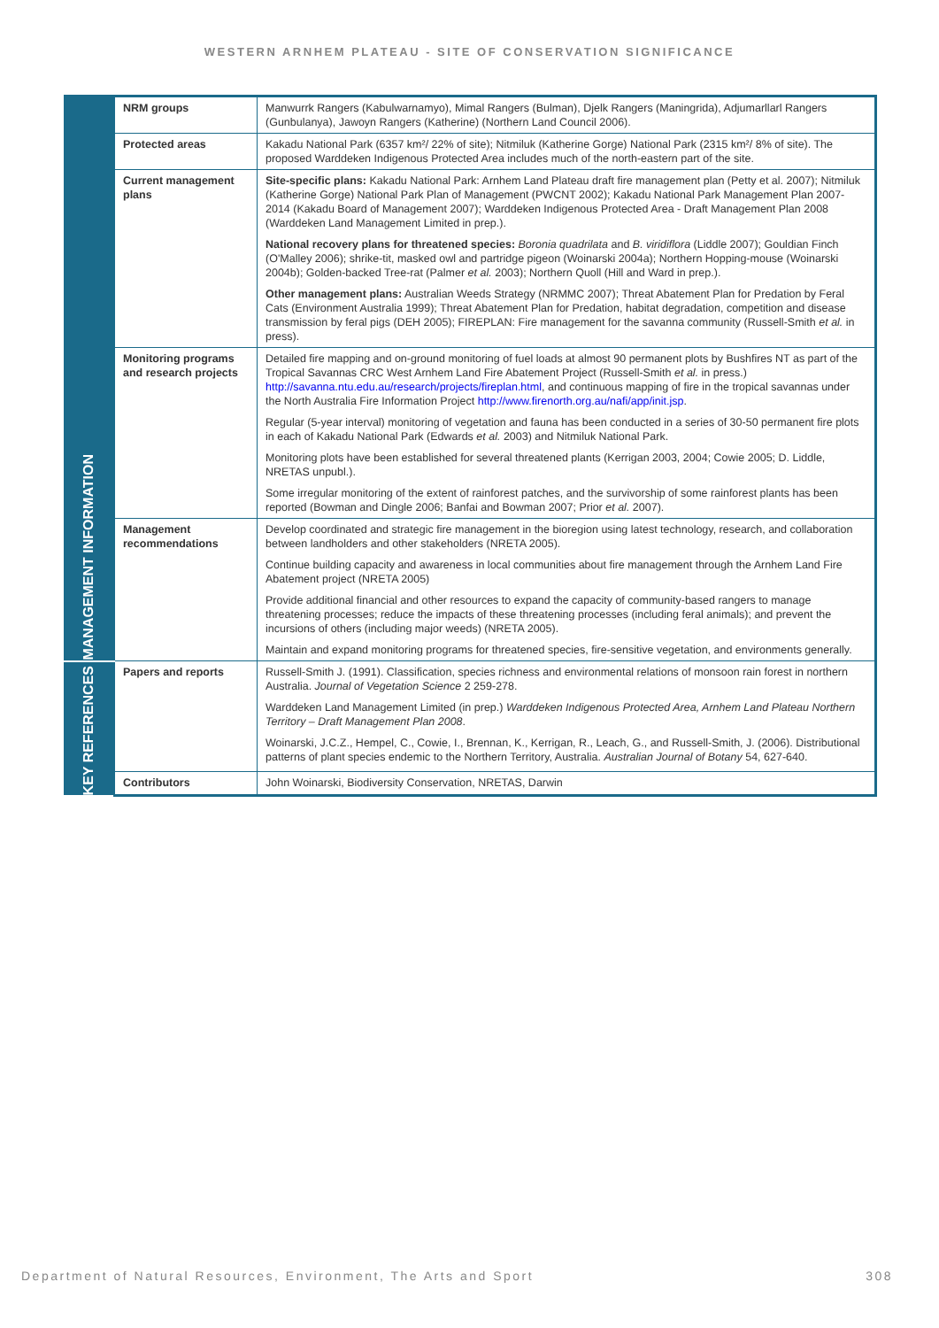WESTERN ARNHEM PLATEAU - SITE OF CONSERVATION SIGNIFICANCE
| MANAGEMENT INFORMATION | NRM groups | Manwurrk Rangers (Kabulwarnamyo), Mimal Rangers (Bulman), Djelk Rangers (Maningrida), Adjumarllarl Rangers (Gunbulanya), Jawoyn Rangers (Katherine) (Northern Land Council 2006). |
| | Protected areas | Kakadu National Park (6357 km²/ 22% of site); Nitmiluk (Katherine Gorge) National Park (2315 km²/ 8% of site). The proposed Warddeken Indigenous Protected Area includes much of the north-eastern part of the site. |
| | Current management plans | Site-specific plans: Kakadu National Park: Arnhem Land Plateau draft fire management plan (Petty et al. 2007); Nitmiluk (Katherine Gorge) National Park Plan of Management (PWCNT 2002); Kakadu National Park Management Plan 2007-2014 (Kakadu Board of Management 2007); Warddeken Indigenous Protected Area - Draft Management Plan 2008 (Warddeken Land Management Limited in prep.). National recovery plans for threatened species: Boronia quadrilata and B. viridiflora (Liddle 2007); Gouldian Finch (O'Malley 2006); shrike-tit, masked owl and partridge pigeon (Woinarski 2004a); Northern Hopping-mouse (Woinarski 2004b); Golden-backed Tree-rat (Palmer et al. 2003); Northern Quoll (Hill and Ward in prep.). Other management plans: Australian Weeds Strategy (NRMMC 2007); Threat Abatement Plan for Predation by Feral Cats (Environment Australia 1999); Threat Abatement Plan for Predation, habitat degradation, competition and disease transmission by feral pigs (DEH 2005); FIREPLAN: Fire management for the savanna community (Russell-Smith et al. in press). |
| | Monitoring programs and research projects | Detailed fire mapping and on-ground monitoring of fuel loads at almost 90 permanent plots by Bushfires NT as part of the Tropical Savannas CRC West Arnhem Land Fire Abatement Project (Russell-Smith et al. in press.) http://savanna.ntu.edu.au/research/projects/fireplan.html , and continuous mapping of fire in the tropical savannas under the North Australia Fire Information Project http://www.firenorth.org.au/nafi/app/init.jsp . Regular (5-year interval) monitoring of vegetation and fauna has been conducted in a series of 30-50 permanent fire plots in each of Kakadu National Park (Edwards et al. 2003) and Nitmiluk National Park. Monitoring plots have been established for several threatened plants (Kerrigan 2003, 2004; Cowie 2005; D. Liddle, NRETAS unpubl.). Some irregular monitoring of the extent of rainforest patches, and the survivorship of some rainforest plants has been reported (Bowman and Dingle 2006; Banfai and Bowman 2007; Prior et al. 2007). |
| | Management recommendations | Develop coordinated and strategic fire management in the bioregion using latest technology, research, and collaboration between landholders and other stakeholders (NRETA 2005). Continue building capacity and awareness in local communities about fire management through the Arnhem Land Fire Abatement project (NRETA 2005) Provide additional financial and other resources to expand the capacity of community-based rangers to manage threatening processes; reduce the impacts of these threatening processes (including feral animals); and prevent the incursions of others (including major weeds) (NRETA 2005). Maintain and expand monitoring programs for threatened species, fire-sensitive vegetation, and environments generally. |
| KEY REFERENCES | Papers and reports | Russell-Smith J. (1991). Classification, species richness and environmental relations of monsoon rain forest in northern Australia. Journal of Vegetation Science 2 259-278. Warddeken Land Management Limited (in prep.) Warddeken Indigenous Protected Area, Arnhem Land Plateau Northern Territory – Draft Management Plan 2008 . Woinarski, J.C.Z., Hempel, C., Cowie, I., Brennan, K., Kerrigan, R., Leach, G., and Russell-Smith, J. (2006). Distributional patterns of plant species endemic to the Northern Territory, Australia. Australian Journal of Botany 54, 627-640. |
| | Contributors | John Woinarski, Biodiversity Conservation, NRETAS, Darwin |
Department of Natural Resources, Environment, The Arts and Sport 308